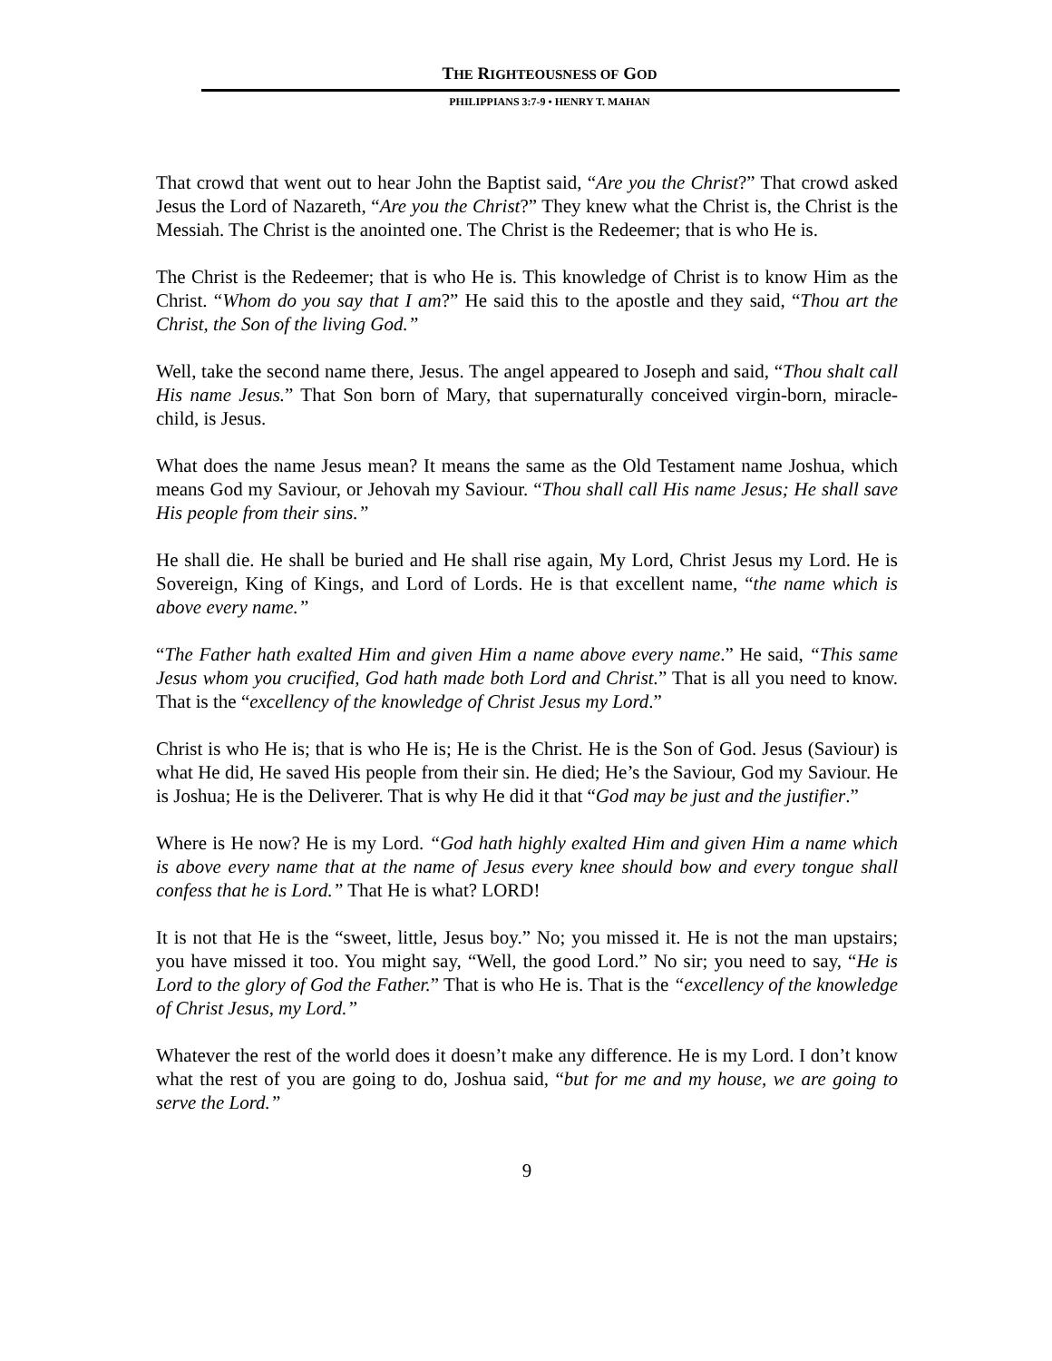THE RIGHTEOUSNESS OF GOD
PHILIPPIANS 3:7-9 • HENRY T. MAHAN
That crowd that went out to hear John the Baptist said, “Are you the Christ?” That crowd asked Jesus the Lord of Nazareth, “Are you the Christ?” They knew what the Christ is, the Christ is the Messiah. The Christ is the anointed one. The Christ is the Redeemer; that is who He is.
The Christ is the Redeemer; that is who He is. This knowledge of Christ is to know Him as the Christ. “Whom do you say that I am?” He said this to the apostle and they said, “Thou art the Christ, the Son of the living God.”
Well, take the second name there, Jesus. The angel appeared to Joseph and said, “Thou shalt call His name Jesus.” That Son born of Mary, that supernaturally conceived virgin-born, miracle-child, is Jesus.
What does the name Jesus mean? It means the same as the Old Testament name Joshua, which means God my Saviour, or Jehovah my Saviour. “Thou shall call His name Jesus; He shall save His people from their sins.”
He shall die. He shall be buried and He shall rise again, My Lord, Christ Jesus my Lord. He is Sovereign, King of Kings, and Lord of Lords. He is that excellent name, “the name which is above every name.”
“The Father hath exalted Him and given Him a name above every name.” He said, “This same Jesus whom you crucified, God hath made both Lord and Christ.” That is all you need to know. That is the “excellency of the knowledge of Christ Jesus my Lord.”
Christ is who He is; that is who He is; He is the Christ. He is the Son of God. Jesus (Saviour) is what He did, He saved His people from their sin. He died; He’s the Saviour, God my Saviour. He is Joshua; He is the Deliverer. That is why He did it that “God may be just and the justifier.”
Where is He now? He is my Lord. “God hath highly exalted Him and given Him a name which is above every name that at the name of Jesus every knee should bow and every tongue shall confess that he is Lord.” That He is what? LORD!
It is not that He is the “sweet, little, Jesus boy.” No; you missed it. He is not the man upstairs; you have missed it too. You might say, “Well, the good Lord.” No sir; you need to say, “He is Lord to the glory of God the Father.” That is who He is. That is the “excellency of the knowledge of Christ Jesus, my Lord.”
Whatever the rest of the world does it doesn’t make any difference. He is my Lord. I don’t know what the rest of you are going to do, Joshua said, “but for me and my house, we are going to serve the Lord.”
9